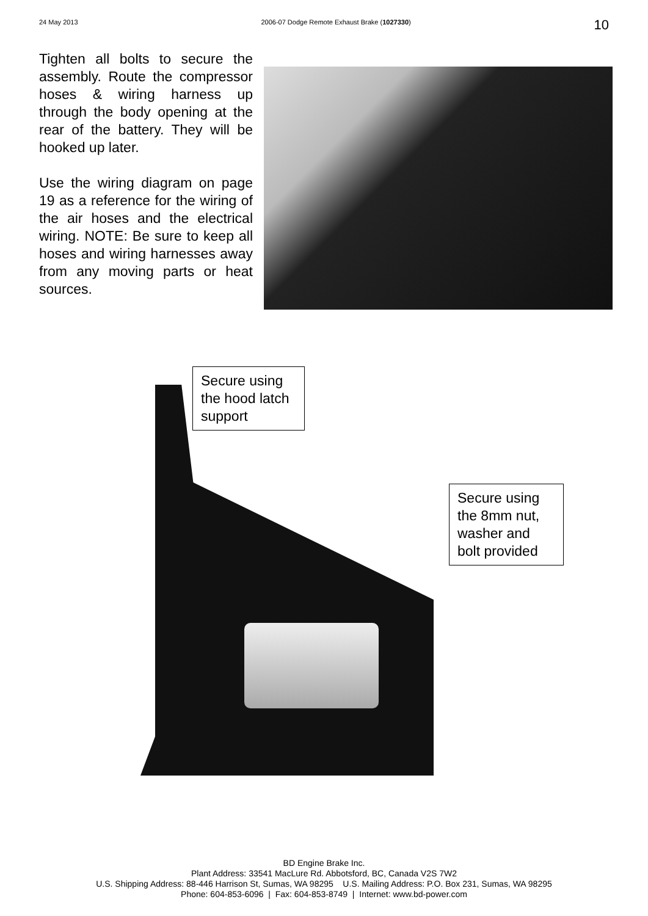24 May 2013 2006-07 Dodge Remote Exhaust Brake (1027330) 10
Tighten all bolts to secure the assembly. Route the compressor hoses & wiring harness up through the body opening at the rear of the battery. They will be hooked up later.
Use the wiring diagram on page 19 as a reference for the wiring of the air hoses and the electrical wiring. NOTE: Be sure to keep all hoses and wiring harnesses away from any moving parts or heat sources.
Secure using the hood latch support
Secure using the 8mm nut, washer and bolt provided
BD Engine Brake Inc.
Plant Address: 33541 MacLure Rd. Abbotsford, BC, Canada V2S 7W2
U.S. Shipping Address: 88-446 Harrison St, Sumas, WA 98295 U.S. Mailing Address: P.O. Box 231, Sumas, WA 98295
Phone: 604-853-6096 | Fax: 604-853-8749 | Internet: www.bd-power.com